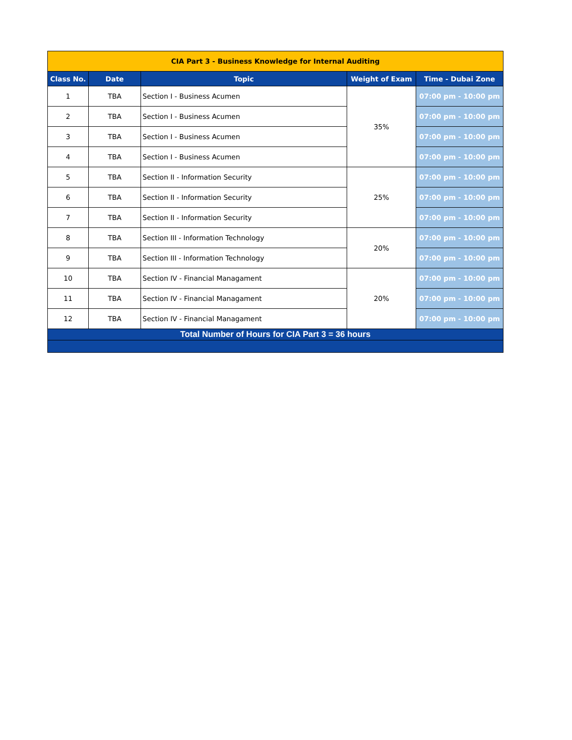| CIA Part 3 - Business Knowledge for Internal Auditing | | | | |
| Class No. | Date | Topic | Weight of Exam | Time - Dubai Zone |
| 1 | TBA | Section I - Business Acumen | 35% | 07:00 pm - 10:00 pm |
| 2 | TBA | Section I - Business Acumen | | 07:00 pm - 10:00 pm |
| 3 | TBA | Section I - Business Acumen | | 07:00 pm - 10:00 pm |
| 4 | TBA | Section I - Business Acumen | | 07:00 pm - 10:00 pm |
| 5 | TBA | Section II - Information Security | 25% | 07:00 pm - 10:00 pm |
| 6 | TBA | Section II - Information Security | | 07:00 pm - 10:00 pm |
| 7 | TBA | Section II - Information Security | | 07:00 pm - 10:00 pm |
| 8 | TBA | Section III - Information Technology | 20% | 07:00 pm - 10:00 pm |
| 9 | TBA | Section III - Information Technology | | 07:00 pm - 10:00 pm |
| 10 | TBA | Section IV - Financial Managament | 20% | 07:00 pm - 10:00 pm |
| 11 | TBA | Section IV - Financial Managament | | 07:00 pm - 10:00 pm |
| 12 | TBA | Section IV - Financial Managament | | 07:00 pm - 10:00 pm |
| Total Number of Hours for CIA Part 3 = 36 hours | | | | |